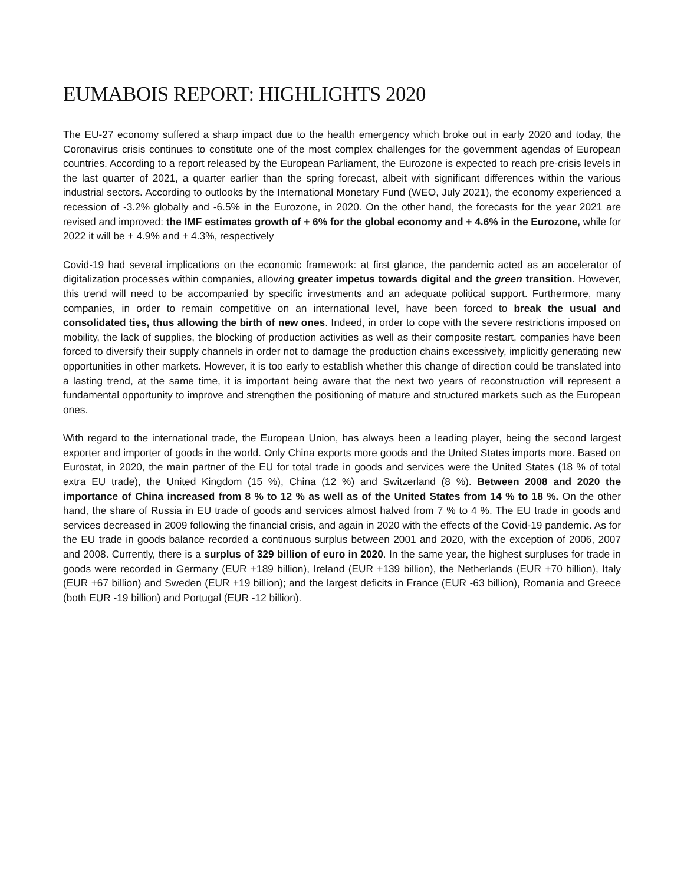EUMABOIS REPORT: HIGHLIGHTS 2020
The EU-27 economy suffered a sharp impact due to the health emergency which broke out in early 2020 and today, the Coronavirus crisis continues to constitute one of the most complex challenges for the government agendas of European countries. According to a report released by the European Parliament, the Eurozone is expected to reach pre-crisis levels in the last quarter of 2021, a quarter earlier than the spring forecast, albeit with significant differences within the various industrial sectors. According to outlooks by the International Monetary Fund (WEO, July 2021), the economy experienced a recession of -3.2% globally and -6.5% in the Eurozone, in 2020. On the other hand, the forecasts for the year 2021 are revised and improved: the IMF estimates growth of + 6% for the global economy and + 4.6% in the Eurozone, while for 2022 it will be + 4.9% and + 4.3%, respectively
Covid-19 had several implications on the economic framework: at first glance, the pandemic acted as an accelerator of digitalization processes within companies, allowing greater impetus towards digital and the green transition. However, this trend will need to be accompanied by specific investments and an adequate political support. Furthermore, many companies, in order to remain competitive on an international level, have been forced to break the usual and consolidated ties, thus allowing the birth of new ones. Indeed, in order to cope with the severe restrictions imposed on mobility, the lack of supplies, the blocking of production activities as well as their composite restart, companies have been forced to diversify their supply channels in order not to damage the production chains excessively, implicitly generating new opportunities in other markets. However, it is too early to establish whether this change of direction could be translated into a lasting trend, at the same time, it is important being aware that the next two years of reconstruction will represent a fundamental opportunity to improve and strengthen the positioning of mature and structured markets such as the European ones.
With regard to the international trade, the European Union, has always been a leading player, being the second largest exporter and importer of goods in the world. Only China exports more goods and the United States imports more. Based on Eurostat, in 2020, the main partner of the EU for total trade in goods and services were the United States (18 % of total extra EU trade), the United Kingdom (15 %), China (12 %) and Switzerland (8 %). Between 2008 and 2020 the importance of China increased from 8 % to 12 % as well as of the United States from 14 % to 18 %. On the other hand, the share of Russia in EU trade of goods and services almost halved from 7 % to 4 %. The EU trade in goods and services decreased in 2009 following the financial crisis, and again in 2020 with the effects of the Covid-19 pandemic. As for the EU trade in goods balance recorded a continuous surplus between 2001 and 2020, with the exception of 2006, 2007 and 2008. Currently, there is a surplus of 329 billion of euro in 2020. In the same year, the highest surpluses for trade in goods were recorded in Germany (EUR +189 billion), Ireland (EUR +139 billion), the Netherlands (EUR +70 billion), Italy (EUR +67 billion) and Sweden (EUR +19 billion); and the largest deficits in France (EUR -63 billion), Romania and Greece (both EUR -19 billion) and Portugal (EUR -12 billion).